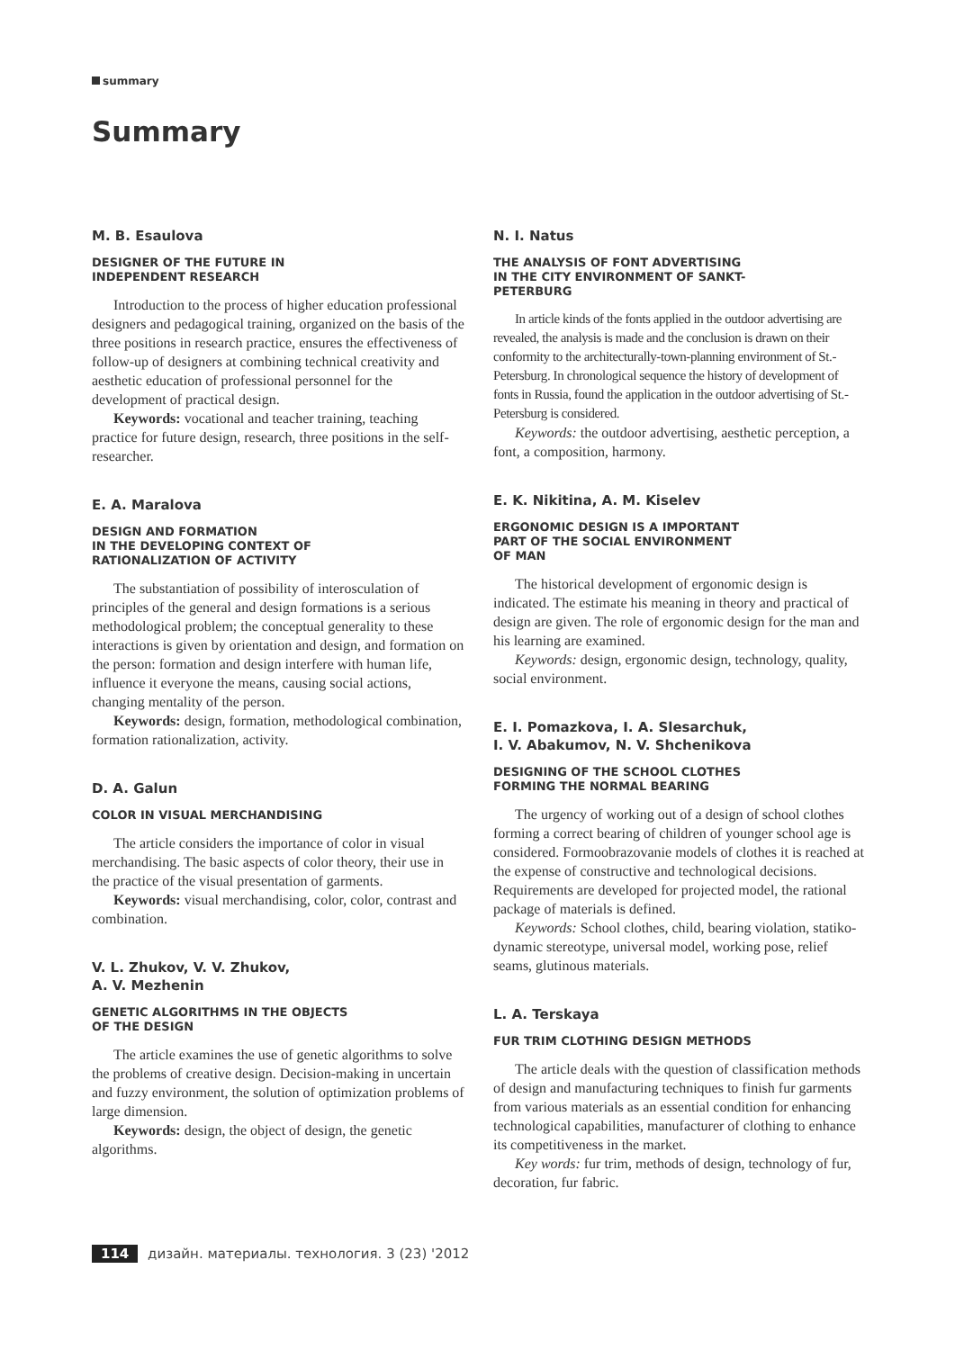summary
Summary
M. B. Esaulova
DESIGNER OF THE FUTURE IN
INDEPENDENT RESEARCH
Introduction to the process of higher education professional designers and pedagogical training, organized on the basis of the three positions in research practice, ensures the effectiveness of follow-up of designers at combining technical creativity and aesthetic education of professional personnel for the development of practical design.
Keywords: vocational and teacher training, teaching practice for future design, research, three positions in the self-researcher.
E. A. Maralova
DESIGN AND FORMATION
IN THE DEVELOPING CONTEXT OF
RATIONALIZATION OF ACTIVITY
The substantiation of possibility of interosculation of principles of the general and design formations is a serious methodological problem; the conceptual generality to these interactions is given by orientation and design, and formation on the person: formation and design interfere with human life, influence it everyone the means, causing social actions, changing mentality of the person.
Keywords: design, formation, methodological combination, formation rationalization, activity.
D. A. Galun
COLOR IN VISUAL MERCHANDISING
The article considers the importance of color in visual merchandising. The basic aspects of color theory, their use in the practice of the visual presentation of garments.
Keywords: visual merchandising, color, color, contrast and combination.
V. L. Zhukov, V. V. Zhukov,
A. V. Mezhenin
GENETIC ALGORITHMS IN THE OBJECTS
OF THE DESIGN
The article examines the use of genetic algorithms to solve the problems of creative design. Decision-making in uncertain and fuzzy environment, the solution of optimization problems of large dimension.
Keywords: design, the object of design, the genetic algorithms.
N. I. Natus
THE ANALYSIS OF FONT ADVERTISING
IN THE CITY ENVIRONMENT OF SANKT-
PETERBURG
In article kinds of the fonts applied in the outdoor advertising are revealed, the analysis is made and the conclusion is drawn on their conformity to the architecturally-town-planning environment of St.-Petersburg. In chronological sequence the history of development of fonts in Russia, found the application in the outdoor advertising of St.-Petersburg is considered.
Keywords: the outdoor advertising, aesthetic perception, a font, a composition, harmony.
E. K. Nikitina, A. M. Kiselev
ERGONOMIC DESIGN IS A IMPORTANT
PART OF THE SOCIAL ENVIRONMENT
OF MAN
The historical development of ergonomic design is indicated. The estimate his meaning in theory and practical of design are given. The role of ergonomic design for the man and his learning are examined.
Keywords: design, ergonomic design, technology, quality, social environment.
E. I. Pomazkova, I. A. Slesarchuk,
I. V. Abakumov, N. V. Shchenikova
DESIGNING OF THE SCHOOL CLOTHES
FORMING THE NORMAL BEARING
The urgency of working out of a design of school clothes forming a correct bearing of children of younger school age is considered. Formoobrazovanie models of clothes it is reached at the expense of constructive and technological decisions. Requirements are developed for projected model, the rational package of materials is defined.
Keywords: School clothes, child, bearing violation, statiko-dynamic stereotype, universal model, working pose, relief seams, glutinous materials.
L. A. Terskaya
FUR TRIM CLOTHING DESIGN METHODS
The article deals with the question of classification methods of design and manufacturing techniques to finish fur garments from various materials as an essential condition for enhancing technological capabilities, manufacturer of clothing to enhance its competitiveness in the market.
Key words: fur trim, methods of design, technology of fur, decoration, fur fabric.
114 дизайн. материалы. технология. 3 (23) '2012